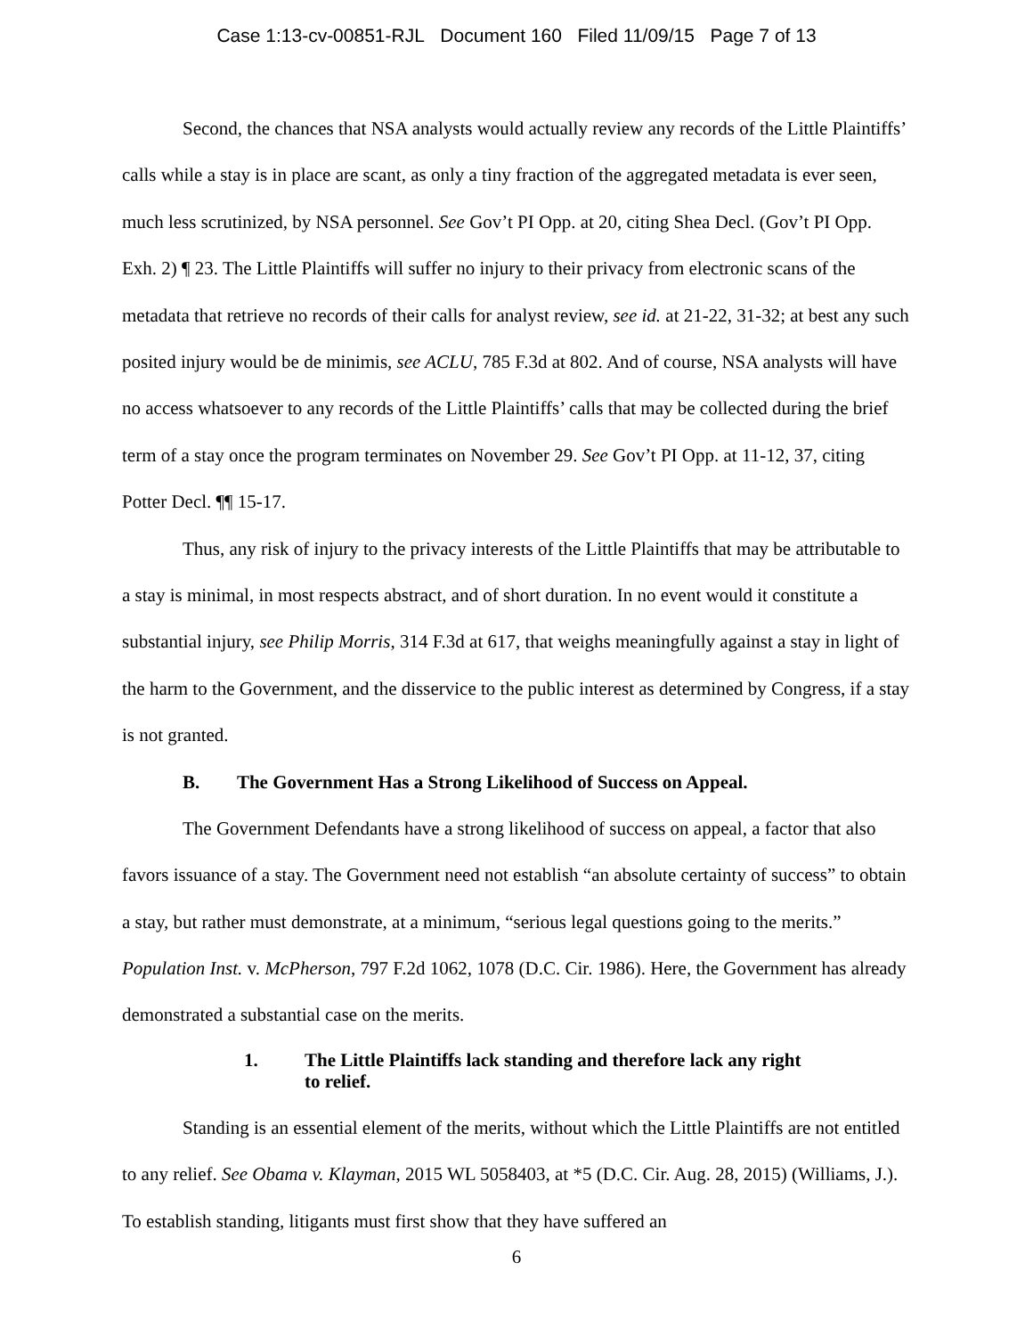Case 1:13-cv-00851-RJL Document 160 Filed 11/09/15 Page 7 of 13
Second, the chances that NSA analysts would actually review any records of the Little Plaintiffs’ calls while a stay is in place are scant, as only a tiny fraction of the aggregated metadata is ever seen, much less scrutinized, by NSA personnel. See Gov’t PI Opp. at 20, citing Shea Decl. (Gov’t PI Opp. Exh. 2) ¶ 23. The Little Plaintiffs will suffer no injury to their privacy from electronic scans of the metadata that retrieve no records of their calls for analyst review, see id. at 21-22, 31-32; at best any such posited injury would be de minimis, see ACLU, 785 F.3d at 802. And of course, NSA analysts will have no access whatsoever to any records of the Little Plaintiffs’ calls that may be collected during the brief term of a stay once the program terminates on November 29. See Gov’t PI Opp. at 11-12, 37, citing Potter Decl. ¶¶ 15-17.
Thus, any risk of injury to the privacy interests of the Little Plaintiffs that may be attributable to a stay is minimal, in most respects abstract, and of short duration. In no event would it constitute a substantial injury, see Philip Morris, 314 F.3d at 617, that weighs meaningfully against a stay in light of the harm to the Government, and the disservice to the public interest as determined by Congress, if a stay is not granted.
B. The Government Has a Strong Likelihood of Success on Appeal.
The Government Defendants have a strong likelihood of success on appeal, a factor that also favors issuance of a stay. The Government need not establish “an absolute certainty of success” to obtain a stay, but rather must demonstrate, at a minimum, “serious legal questions going to the merits.” Population Inst. v. McPherson, 797 F.2d 1062, 1078 (D.C. Cir. 1986). Here, the Government has already demonstrated a substantial case on the merits.
1. The Little Plaintiffs lack standing and therefore lack any right
to relief.
Standing is an essential element of the merits, without which the Little Plaintiffs are not entitled to any relief. See Obama v. Klayman, 2015 WL 5058403, at *5 (D.C. Cir. Aug. 28, 2015) (Williams, J.). To establish standing, litigants must first show that they have suffered an
6